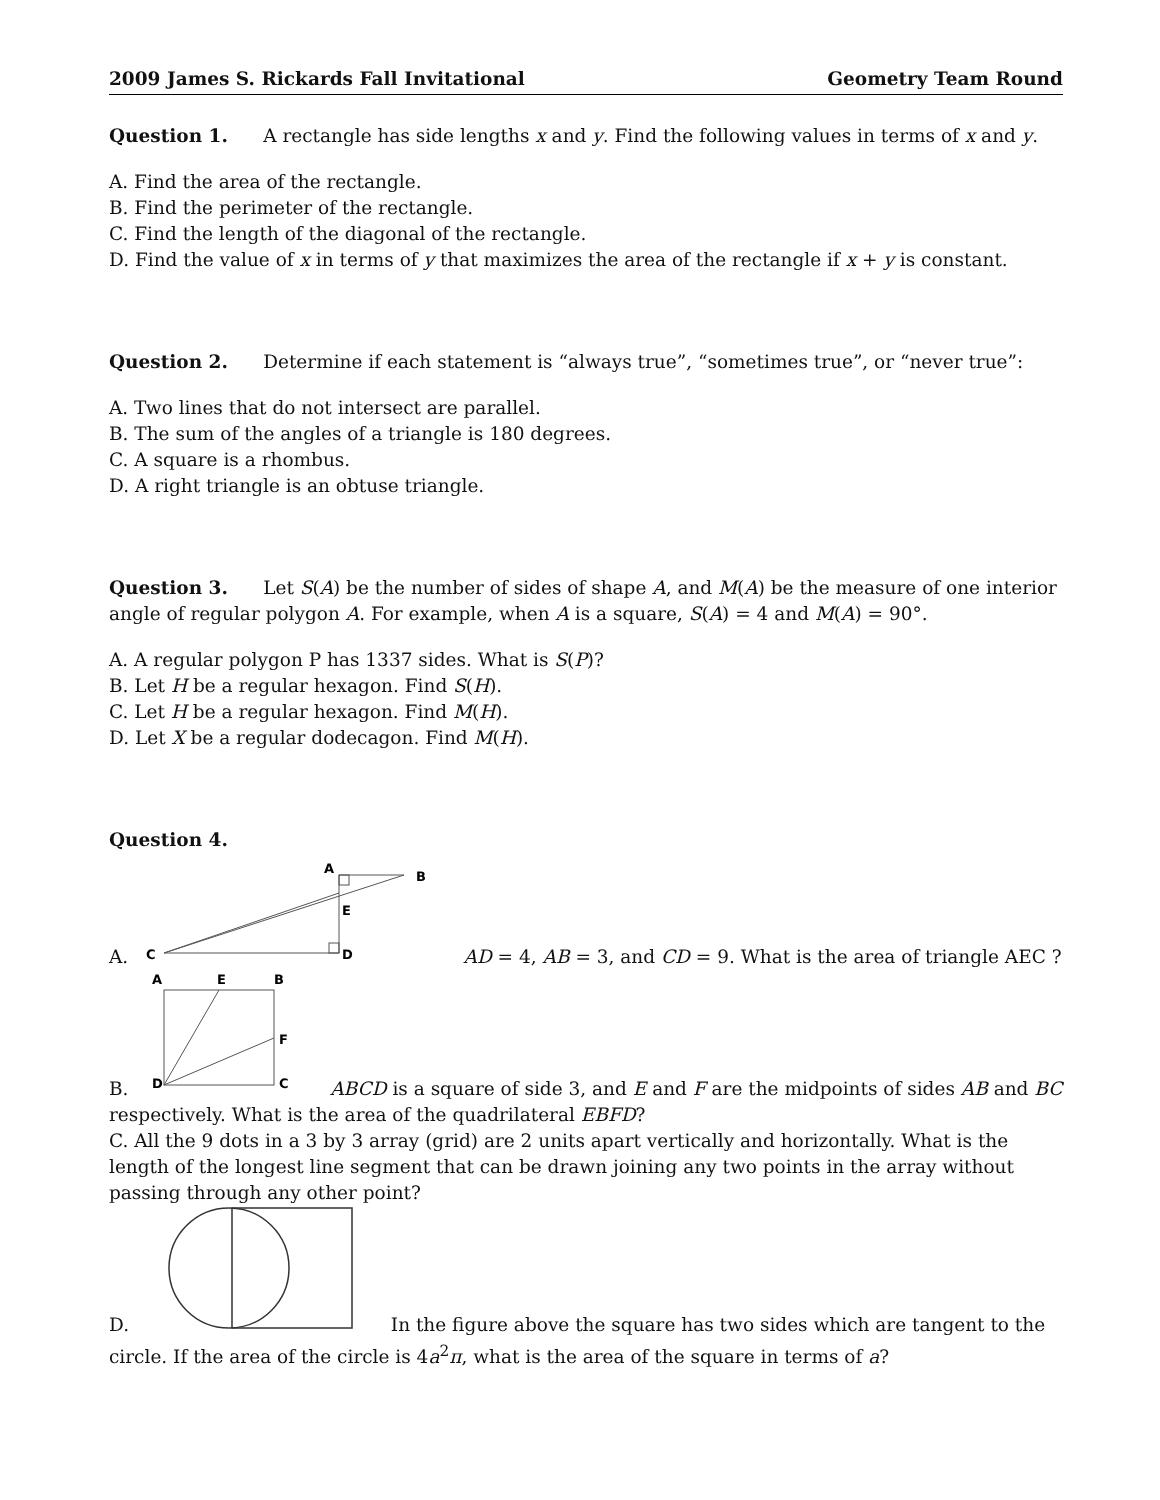2009 James S. Rickards Fall Invitational Geometry Team Round
Question 1. A rectangle has side lengths x and y. Find the following values in terms of x and y.
A. Find the area of the rectangle.
B. Find the perimeter of the rectangle.
C. Find the length of the diagonal of the rectangle.
D. Find the value of x in terms of y that maximizes the area of the rectangle if x + y is constant.
Question 2. Determine if each statement is “always true”, “sometimes true”, or “never true”:
A. Two lines that do not intersect are parallel.
B. The sum of the angles of a triangle is 180 degrees.
C. A square is a rhombus.
D. A right triangle is an obtuse triangle.
Question 3. Let S(A) be the number of sides of shape A, and M(A) be the measure of one interior angle of regular polygon A. For example, when A is a square, S(A) = 4 and M(A) = 90°.
A. A regular polygon P has 1337 sides. What is S(P)?
B. Let H be a regular hexagon. Find S(H).
C. Let H be a regular hexagon. Find M(H).
D. Let X be a regular dodecagon. Find M(H).
Question 4.
A.
A
B
E
C
D
AD = 4, AB = 3, and CD = 9. What is the area of triangle AEC ?
B.
A
E
B
F
D
C
ABCD is a square of side 3, and E and F are the midpoints of sides AB and BC respectively. What is the area of the quadrilateral EBFD?
C. All the 9 dots in a 3 by 3 array (grid) are 2 units apart vertically and horizontally. What is the length of the longest line segment that can be drawn joining any two points in the array without passing through any other point?
D. In the figure above the square has two sides which are tangent to the circle. If the area of the circle is 4a<sup>2</sup>π, what is the area of the square in terms of a?